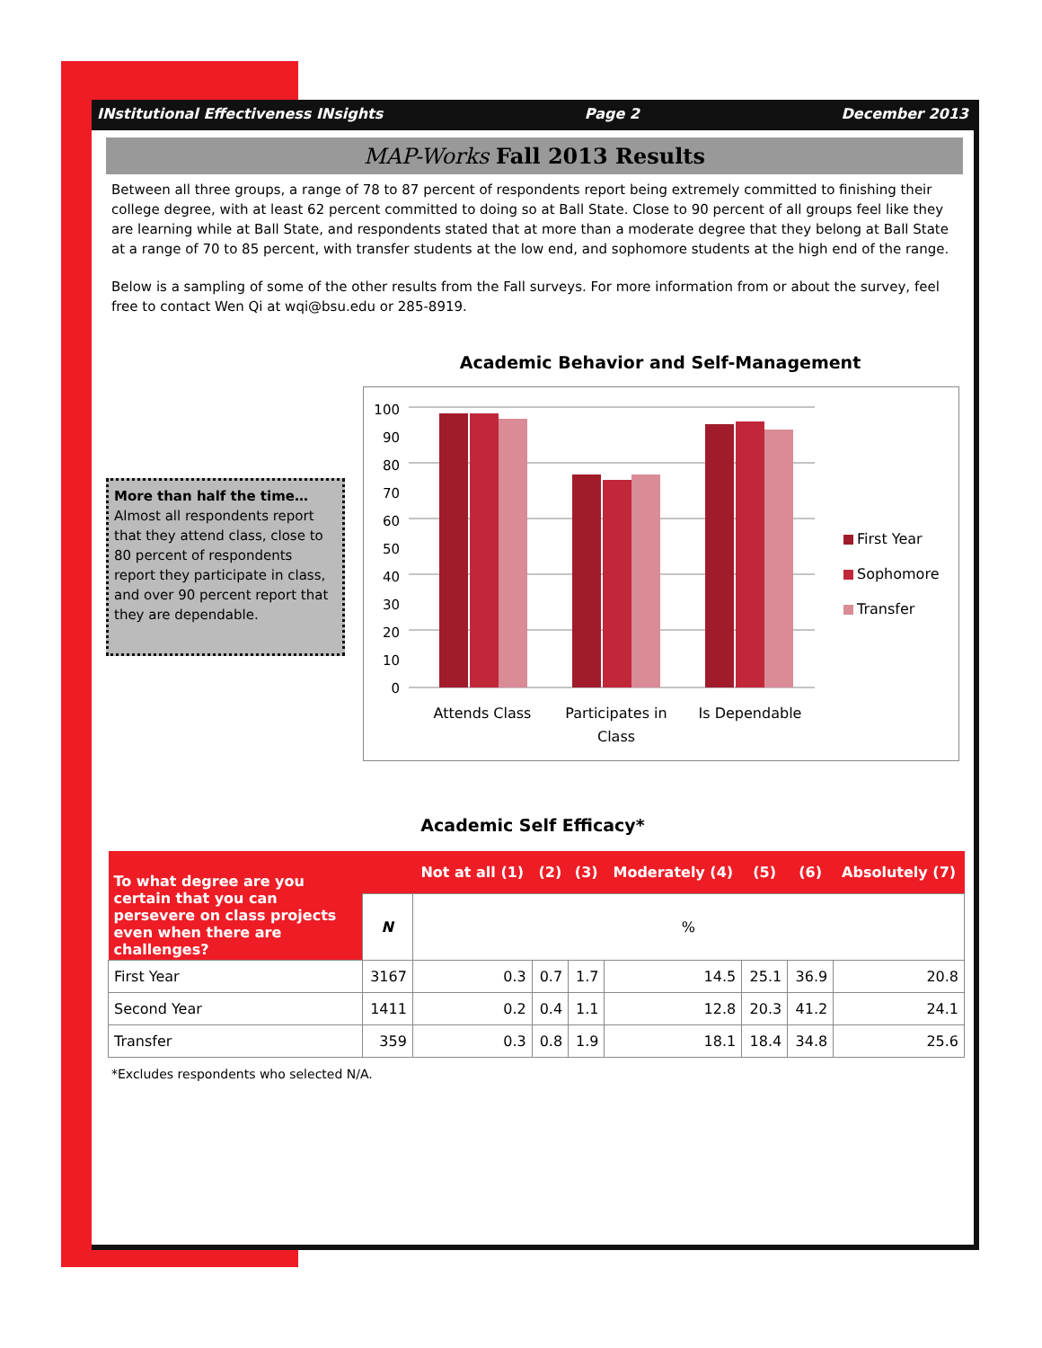INstitutional Effectiveness INsights Page 2 December 2013
MAP-Works Fall 2013 Results
Between all three groups, a range of 78 to 87 percent of respondents report being extremely committed to finishing their college degree, with at least 62 percent committed to doing so at Ball State. Close to 90 percent of all groups feel like they are learning while at Ball State, and respondents stated that at more than a moderate degree that they belong at Ball State at a range of 70 to 85 percent, with transfer students at the low end, and sophomore students at the high end of the range.
Below is a sampling of some of the other results from the Fall surveys. For more information from or about the survey, feel free to contact Wen Qi at wqi@bsu.edu or 285-8919.
More than half the time…
Almost all respondents report that they attend class, close to 80 percent of respondents report they participate in class, and over 90 percent report that they are dependable.
Academic Behavior and Self-Management
100
90
80
70
60
50
40
30
20
10
0
Attends Class
Participates in
Class
Is Dependable
First Year
Sophomore
Transfer
Academic Self Efficacy*
| To what degree are you certain that you can persevere on class projects even when there are challenges? | | Not at all (1) | (2) | (3) | Moderately (4) | (5) | (6) | Absolutely (7) |
| --- | --- | --- | --- | --- | --- | --- | --- | --- |
| | N | % | | | | | | |
| First Year | 3167 | 0.3 | 0.7 | 1.7 | 14.5 | 25.1 | 36.9 | 20.8 |
| Second Year | 1411 | 0.2 | 0.4 | 1.1 | 12.8 | 20.3 | 41.2 | 24.1 |
| Transfer | 359 | 0.3 | 0.8 | 1.9 | 18.1 | 18.4 | 34.8 | 25.6 |
*Excludes respondents who selected N/A.